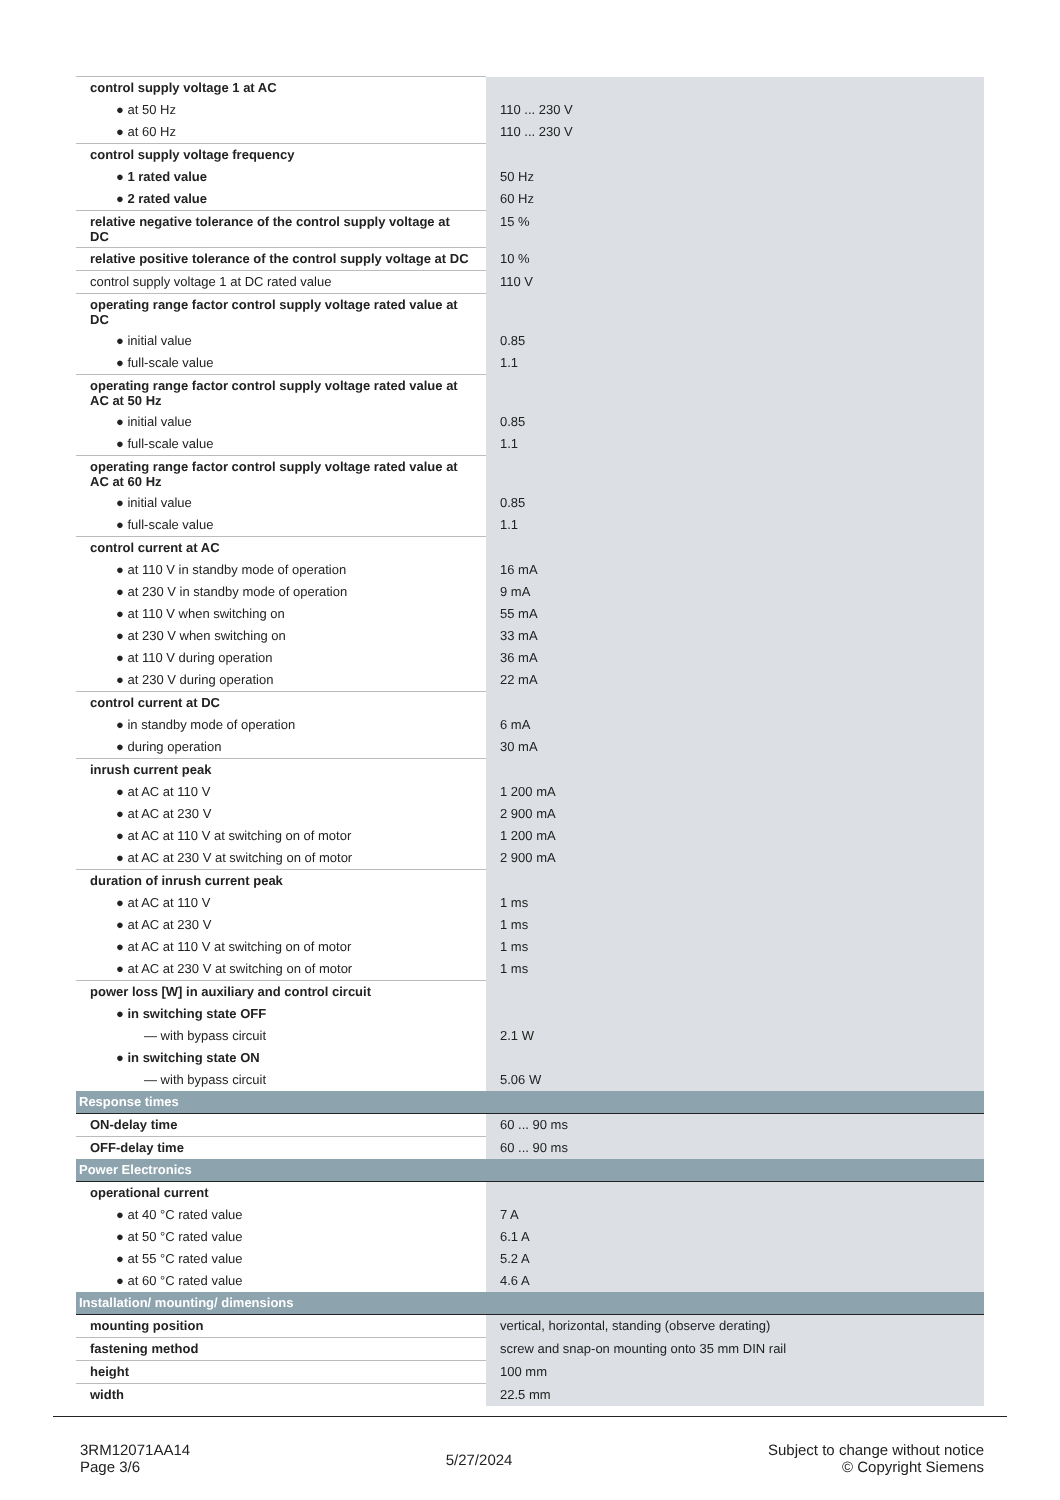| control supply voltage 1 at AC | |
| ● at 50 Hz | 110 ... 230 V |
| ● at 60 Hz | 110 ... 230 V |
| control supply voltage frequency | |
| ● 1 rated value | 50 Hz |
| ● 2 rated value | 60 Hz |
| relative negative tolerance of the control supply voltage at DC | 15 % |
| relative positive tolerance of the control supply voltage at DC | 10 % |
| control supply voltage 1 at DC rated value | 110 V |
| operating range factor control supply voltage rated value at DC | |
| ● initial value | 0.85 |
| ● full-scale value | 1.1 |
| operating range factor control supply voltage rated value at AC at 50 Hz | |
| ● initial value | 0.85 |
| ● full-scale value | 1.1 |
| operating range factor control supply voltage rated value at AC at 60 Hz | |
| ● initial value | 0.85 |
| ● full-scale value | 1.1 |
| control current at AC | |
| ● at 110 V in standby mode of operation | 16 mA |
| ● at 230 V in standby mode of operation | 9 mA |
| ● at 110 V when switching on | 55 mA |
| ● at 230 V when switching on | 33 mA |
| ● at 110 V during operation | 36 mA |
| ● at 230 V during operation | 22 mA |
| control current at DC | |
| ● in standby mode of operation | 6 mA |
| ● during operation | 30 mA |
| inrush current peak | |
| ● at AC at 110 V | 1 200 mA |
| ● at AC at 230 V | 2 900 mA |
| ● at AC at 110 V at switching on of motor | 1 200 mA |
| ● at AC at 230 V at switching on of motor | 2 900 mA |
| duration of inrush current peak | |
| ● at AC at 110 V | 1 ms |
| ● at AC at 230 V | 1 ms |
| ● at AC at 110 V at switching on of motor | 1 ms |
| ● at AC at 230 V at switching on of motor | 1 ms |
| power loss [W] in auxiliary and control circuit | |
| ● in switching state OFF | |
| — with bypass circuit | 2.1 W |
| ● in switching state ON | |
| — with bypass circuit | 5.06 W |
| Response times | |
| ON-delay time | 60 ... 90 ms |
| OFF-delay time | 60 ... 90 ms |
| Power Electronics | |
| operational current | |
| ● at 40 °C rated value | 7 A |
| ● at 50 °C rated value | 6.1 A |
| ● at 55 °C rated value | 5.2 A |
| ● at 60 °C rated value | 4.6 A |
| Installation/ mounting/ dimensions | |
| mounting position | vertical, horizontal, standing (observe derating) |
| fastening method | screw and snap-on mounting onto 35 mm DIN rail |
| height | 100 mm |
| width | 22.5 mm |
3RM12071AA14
Page 3/6
5/27/2024
Subject to change without notice
© Copyright Siemens